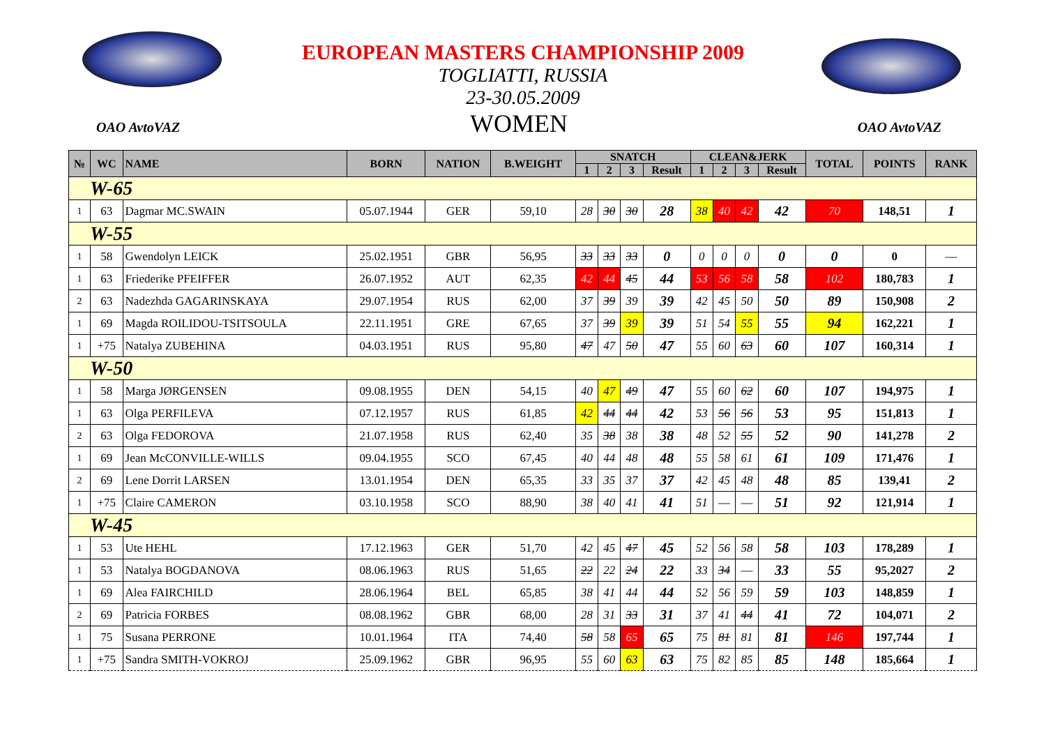EUROPEAN MASTERS CHAMPIONSHIP 2009
TOGLIATTI, RUSSIA
23-30.05.2009
OAO AvtoVAZ WOMEN OAO AvtoVAZ
| № | WC | NAME | BORN | NATION | B.WEIGHT | SNATCH | | | | CLEAN&JERK | | | | TOTAL | POINTS | RANK |
| --- | --- | --- | --- | --- | --- | --- | --- | --- | --- | --- | --- | --- | --- | --- | --- | --- |
| | | | | | | 1 | 2 | 3 | Result | 1 | 2 | 3 | Result | | | |
| W-65 | | | | | | | | | | | | | | | | |
| 1 | 63 | Dagmar MC.SWAIN | 05.07.1944 | GER | 59,10 | 28 | 30 | 30 | 28 | 38 | 40 | 42 | 42 | 70 | 148,51 | 1 |
| W-55 | | | | | | | | | | | | | | | | |
| 1 | 58 | Gwendolyn LEICK | 25.02.1951 | GBR | 56,95 | 33 | 33 | 33 | 0 | 0 | 0 | 0 | 0 | 0 | 0 | — |
| 1 | 63 | Friederike PFEIFFER | 26.07.1952 | AUT | 62,35 | 42 | 44 | 45 | 44 | 53 | 56 | 58 | 58 | 102 | 180,783 | 1 |
| 2 | 63 | Nadezhda GAGARINSKAYA | 29.07.1954 | RUS | 62,00 | 37 | 39 | 39 | 39 | 42 | 45 | 50 | 50 | 89 | 150,908 | 2 |
| 1 | 69 | Magda ROILIDOU-TSITSOULA | 22.11.1951 | GRE | 67,65 | 37 | 39 | 39 | 39 | 51 | 54 | 55 | 55 | 94 | 162,221 | 1 |
| 1 | +75 | Natalya ZUBEHINA | 04.03.1951 | RUS | 95,80 | 47 | 47 | 50 | 47 | 55 | 60 | 63 | 60 | 107 | 160,314 | 1 |
| W-50 | | | | | | | | | | | | | | | | |
| 1 | 58 | Marga JØRGENSEN | 09.08.1955 | DEN | 54,15 | 40 | 47 | 49 | 47 | 55 | 60 | 62 | 60 | 107 | 194,975 | 1 |
| 1 | 63 | Olga PERFILEVA | 07.12.1957 | RUS | 61,85 | 42 | 44 | 44 | 42 | 53 | 56 | 56 | 53 | 95 | 151,813 | 1 |
| 2 | 63 | Olga FEDOROVA | 21.07.1958 | RUS | 62,40 | 35 | 38 | 38 | 38 | 48 | 52 | 55 | 52 | 90 | 141,278 | 2 |
| 1 | 69 | Jean McCONVILLE-WILLS | 09.04.1955 | SCO | 67,45 | 40 | 44 | 48 | 48 | 55 | 58 | 61 | 61 | 109 | 171,476 | 1 |
| 2 | 69 | Lene Dorrit LARSEN | 13.01.1954 | DEN | 65,35 | 33 | 35 | 37 | 37 | 42 | 45 | 48 | 48 | 85 | 139,41 | 2 |
| 1 | +75 | Claire CAMERON | 03.10.1958 | SCO | 88,90 | 38 | 40 | 41 | 41 | 51 | — | — | 51 | 92 | 121,914 | 1 |
| W-45 | | | | | | | | | | | | | | | | |
| 1 | 53 | Ute HEHL | 17.12.1963 | GER | 51,70 | 42 | 45 | 47 | 45 | 52 | 56 | 58 | 58 | 103 | 178,289 | 1 |
| 1 | 53 | Natalya BOGDANOVA | 08.06.1963 | RUS | 51,65 | 22 | 22 | 24 | 22 | 33 | 34 | — | 33 | 55 | 95,2027 | 2 |
| 1 | 69 | Alea FAIRCHILD | 28.06.1964 | BEL | 65,85 | 38 | 41 | 44 | 44 | 52 | 56 | 59 | 59 | 103 | 148,859 | 1 |
| 2 | 69 | Patricia FORBES | 08.08.1962 | GBR | 68,00 | 28 | 31 | 33 | 31 | 37 | 41 | 44 | 41 | 72 | 104,071 | 2 |
| 1 | 75 | Susana PERRONE | 10.01.1964 | ITA | 74,40 | 58 | 58 | 65 | 65 | 75 | 81 | 81 | 81 | 146 | 197,744 | 1 |
| 1 | +75 | Sandra SMITH-VOKROJ | 25.09.1962 | GBR | 96,95 | 55 | 60 | 63 | 63 | 75 | 82 | 85 | 85 | 148 | 185,664 | 1 |